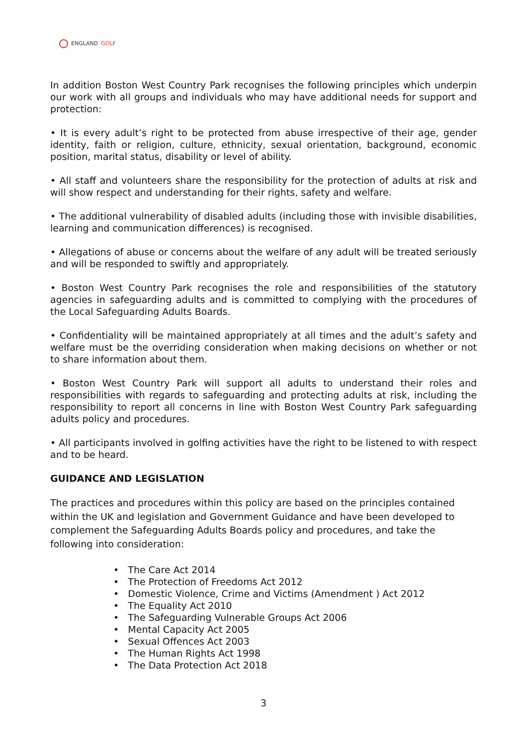ENGLAND GOLF
In addition Boston West Country Park recognises the following principles which underpin our work with all groups and individuals who may have additional needs for support and protection:
• It is every adult’s right to be protected from abuse irrespective of their age, gender identity, faith or religion, culture, ethnicity, sexual orientation, background, economic position, marital status, disability or level of ability.
• All staff and volunteers share the responsibility for the protection of adults at risk and will show respect and understanding for their rights, safety and welfare.
• The additional vulnerability of disabled adults (including those with invisible disabilities, learning and communication differences) is recognised.
• Allegations of abuse or concerns about the welfare of any adult will be treated seriously and will be responded to swiftly and appropriately.
• Boston West Country Park recognises the role and responsibilities of the statutory agencies in safeguarding adults and is committed to complying with the procedures of the Local Safeguarding Adults Boards.
• Confidentiality will be maintained appropriately at all times and the adult’s safety and welfare must be the overriding consideration when making decisions on whether or not to share information about them.
• Boston West Country Park will support all adults to understand their roles and responsibilities with regards to safeguarding and protecting adults at risk, including the responsibility to report all concerns in line with Boston West Country Park safeguarding adults policy and procedures.
• All participants involved in golfing activities have the right to be listened to with respect and to be heard.
GUIDANCE AND LEGISLATION
The practices and procedures within this policy are based on the principles contained within the UK and legislation and Government Guidance and have been developed to complement the Safeguarding Adults Boards policy and procedures, and take the following into consideration:
• The Care Act 2014
• The Protection of Freedoms Act 2012
• Domestic Violence, Crime and Victims (Amendment ) Act 2012
• The Equality Act 2010
• The Safeguarding Vulnerable Groups Act 2006
• Mental Capacity Act 2005
• Sexual Offences Act 2003
• The Human Rights Act 1998
• The Data Protection Act 2018
3